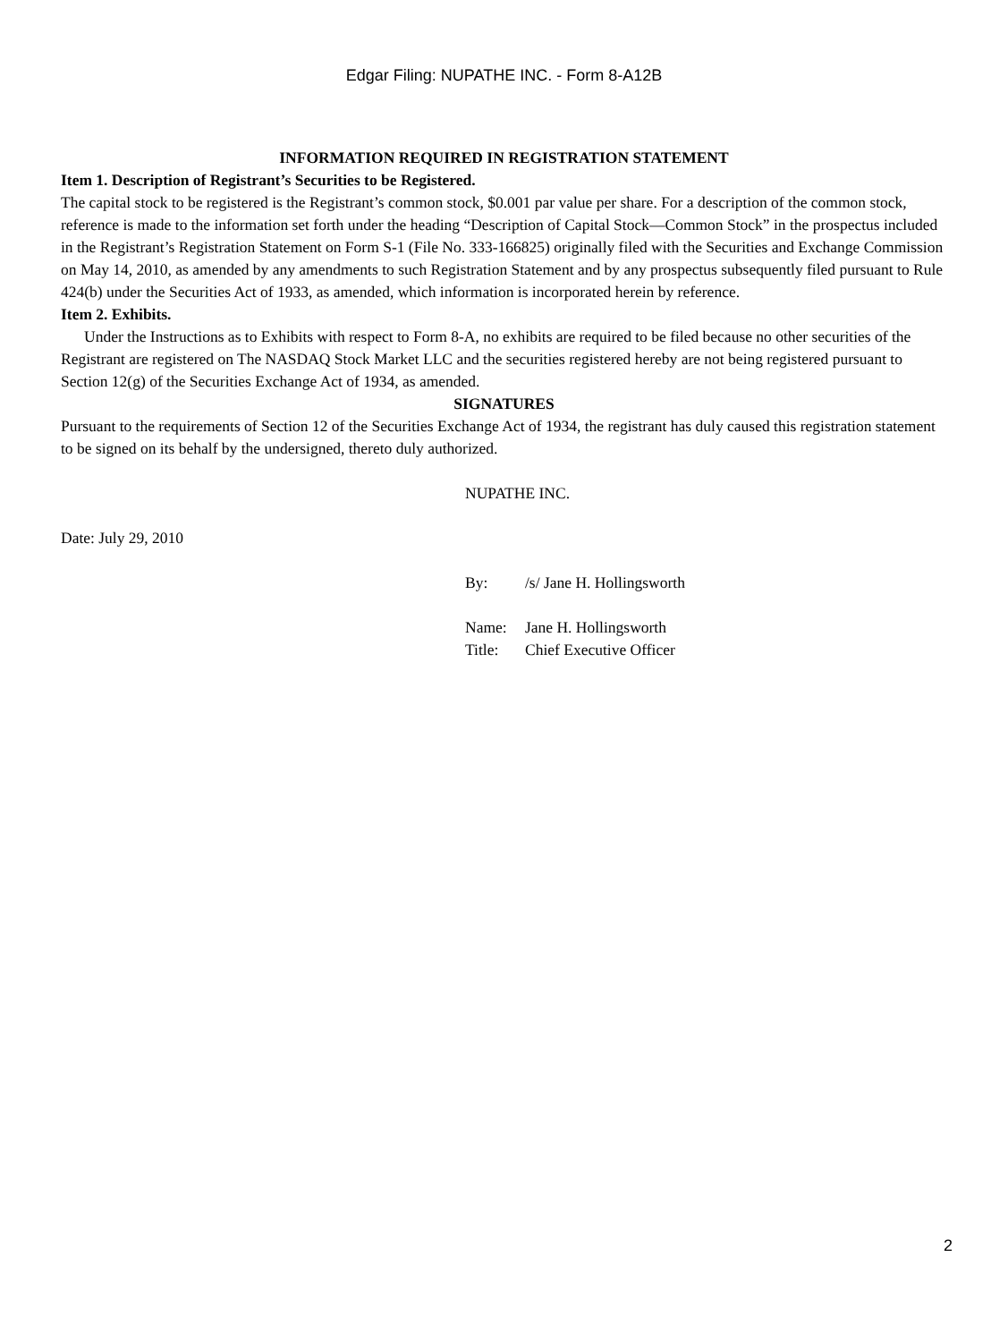Edgar Filing: NUPATHE INC. - Form 8-A12B
INFORMATION REQUIRED IN REGISTRATION STATEMENT
Item 1. Description of Registrant’s Securities to be Registered.
The capital stock to be registered is the Registrant’s common stock, $0.001 par value per share. For a description of the common stock, reference is made to the information set forth under the heading “Description of Capital Stock—Common Stock” in the prospectus included in the Registrant’s Registration Statement on Form S-1 (File No. 333-166825) originally filed with the Securities and Exchange Commission on May 14, 2010, as amended by any amendments to such Registration Statement and by any prospectus subsequently filed pursuant to Rule 424(b) under the Securities Act of 1933, as amended, which information is incorporated herein by reference.
Item 2. Exhibits.
Under the Instructions as to Exhibits with respect to Form 8-A, no exhibits are required to be filed because no other securities of the Registrant are registered on The NASDAQ Stock Market LLC and the securities registered hereby are not being registered pursuant to Section 12(g) of the Securities Exchange Act of 1934, as amended.
SIGNATURES
Pursuant to the requirements of Section 12 of the Securities Exchange Act of 1934, the registrant has duly caused this registration statement to be signed on its behalf by the undersigned, thereto duly authorized.
NUPATHE INC.
Date: July 29, 2010
| By: | /s/ Jane H. Hollingsworth |
| Name: | Jane H. Hollingsworth |
| Title: | Chief Executive Officer |
2